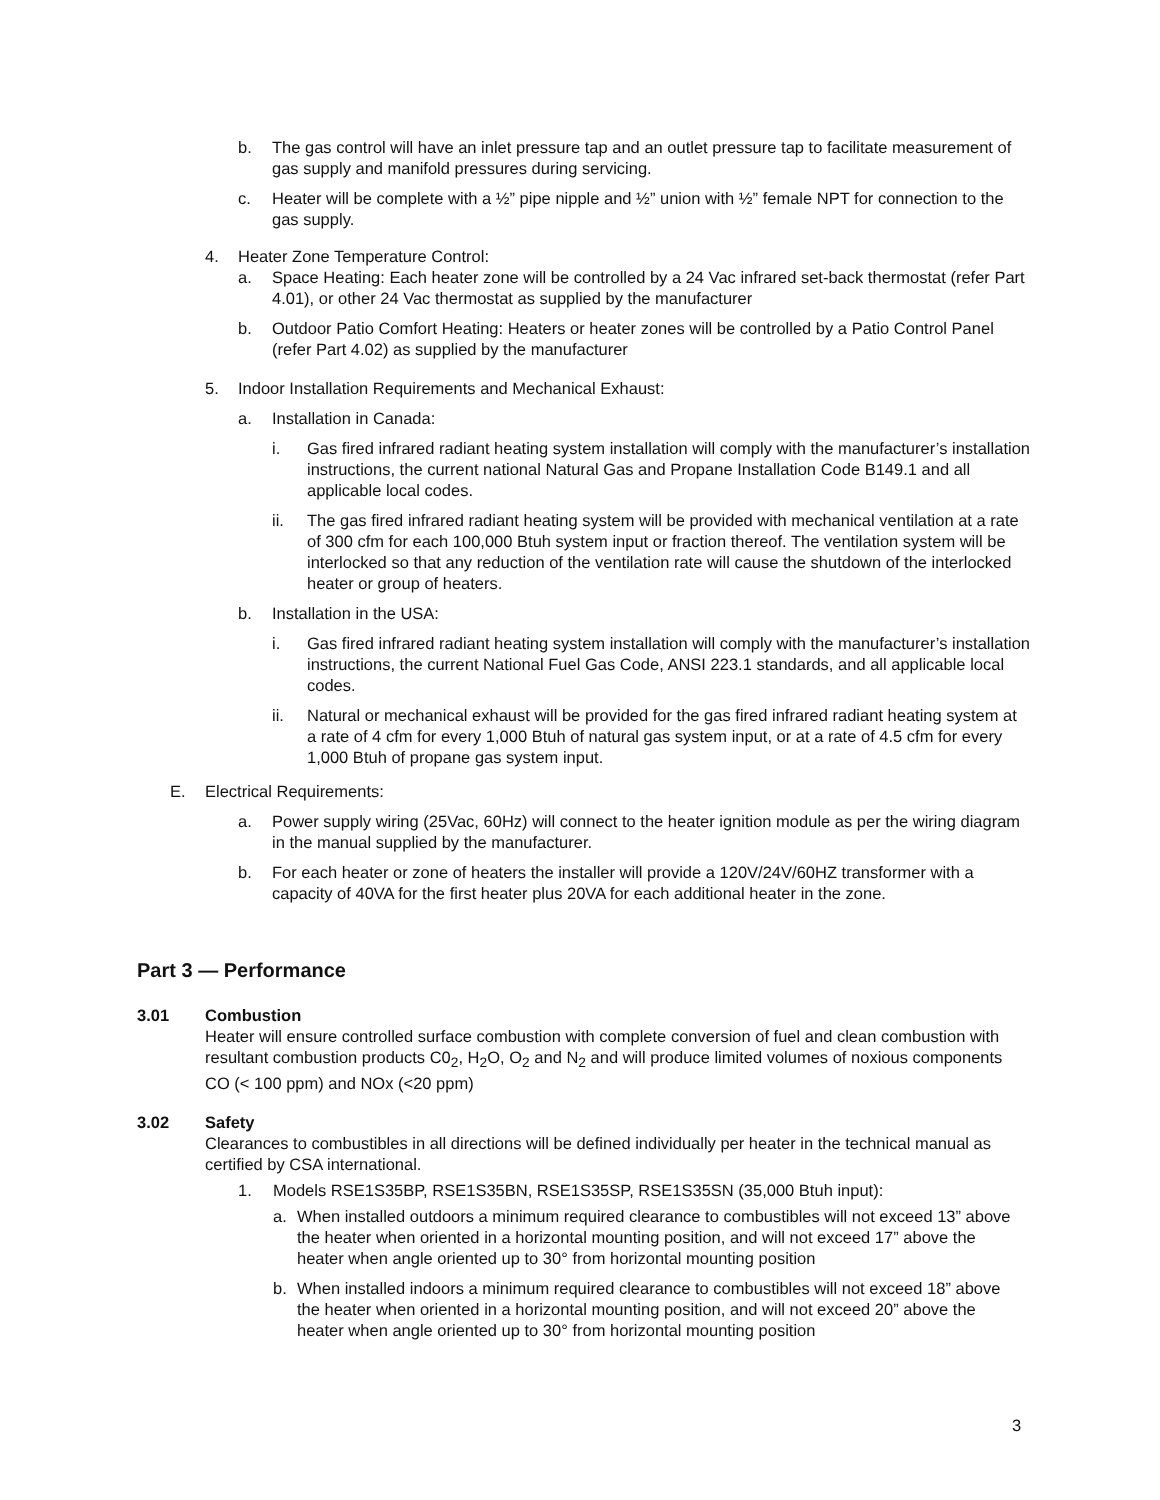b. The gas control will have an inlet pressure tap and an outlet pressure tap to facilitate measurement of gas supply and manifold pressures during servicing.
c. Heater will be complete with a ½” pipe nipple and ½” union with ½” female NPT for connection to the gas supply.
4. Heater Zone Temperature Control:
a. Space Heating: Each heater zone will be controlled by a 24 Vac infrared set-back thermostat (refer Part 4.01), or other 24 Vac thermostat as supplied by the manufacturer
b. Outdoor Patio Comfort Heating: Heaters or heater zones will be controlled by a Patio Control Panel (refer Part 4.02) as supplied by the manufacturer
5. Indoor Installation Requirements and Mechanical Exhaust:
a. Installation in Canada:
i. Gas fired infrared radiant heating system installation will comply with the manufacturer’s installation instructions, the current national Natural Gas and Propane Installation Code B149.1 and all applicable local codes.
ii. The gas fired infrared radiant heating system will be provided with mechanical ventilation at a rate of 300 cfm for each 100,000 Btuh system input or fraction thereof. The ventilation system will be interlocked so that any reduction of the ventilation rate will cause the shutdown of the interlocked heater or group of heaters.
b. Installation in the USA:
i. Gas fired infrared radiant heating system installation will comply with the manufacturer’s installation instructions, the current National Fuel Gas Code, ANSI 223.1 standards, and all applicable local codes.
ii. Natural or mechanical exhaust will be provided for the gas fired infrared radiant heating system at a rate of 4 cfm for every 1,000 Btuh of natural gas system input, or at a rate of 4.5 cfm for every 1,000 Btuh of propane gas system input.
E. Electrical Requirements:
a. Power supply wiring (25Vac, 60Hz) will connect to the heater ignition module as per the wiring diagram in the manual supplied by the manufacturer.
b. For each heater or zone of heaters the installer will provide a 120V/24V/60HZ transformer with a capacity of 40VA for the first heater plus 20VA for each additional heater in the zone.
Part 3 — Performance
3.01 Combustion
Heater will ensure controlled surface combustion with complete conversion of fuel and clean combustion with resultant combustion products C0<sub>2</sub>, H<sub>2</sub>O, O<sub>2</sub> and N<sub>2</sub> and will produce limited volumes of noxious components CO (< 100 ppm) and NOx (<20 ppm)
3.02 Safety
Clearances to combustibles in all directions will be defined individually per heater in the technical manual as certified by CSA international.
1. Models RSE1S35BP, RSE1S35BN, RSE1S35SP, RSE1S35SN (35,000 Btuh input):
a. When installed outdoors a minimum required clearance to combustibles will not exceed 13” above the heater when oriented in a horizontal mounting position, and will not exceed 17” above the heater when angle oriented up to 30° from horizontal mounting position
b. When installed indoors a minimum required clearance to combustibles will not exceed 18” above the heater when oriented in a horizontal mounting position, and will not exceed 20” above the heater when angle oriented up to 30° from horizontal mounting position
3